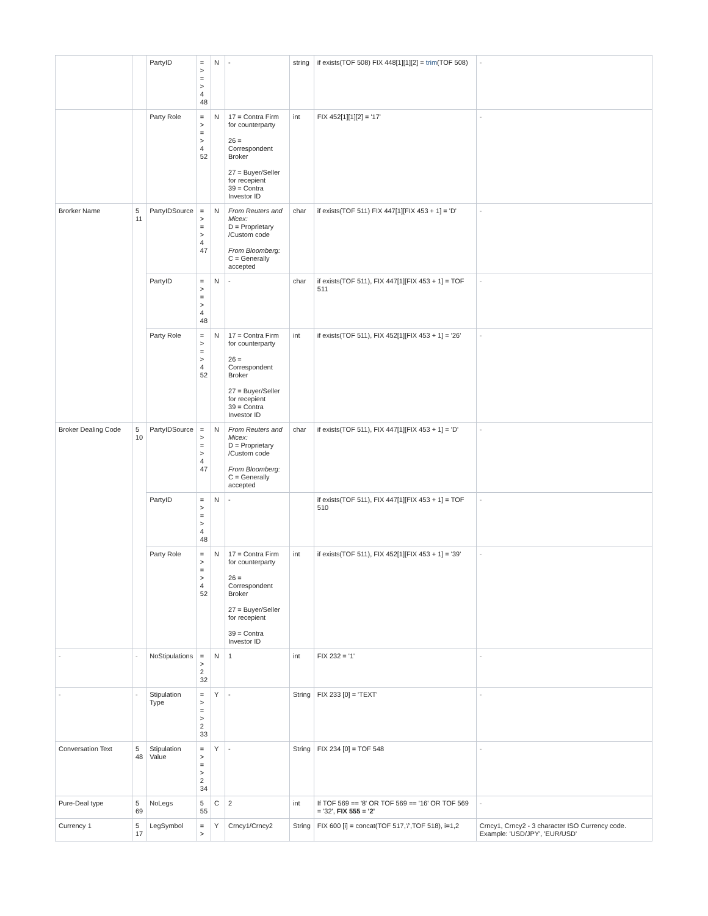| | | PartyID | = > = > 4 48 | N | - | string | if exists(TOF 508) FIX 448[1][1][2] = trim (TOF 508) | - |
| | | Party Role | = > = > 4 52 | N | 17 = Contra Firm for counterparty 26 = Correspondent Broker 27 = Buyer/Seller for recepient 39 = Contra Investor ID | int | FIX 452[1][1][2] = '17' | - |
| Brorker Name | 5 11 | PartyIDSource | = > = > 4 47 | N | From Reuters and Micex: D = Proprietary /Custom code From Bloomberg: C = Generally accepted | char | if exists(TOF 511) FIX 447[1][FIX 453 + 1] = 'D' | - |
| | | PartyID | = > = > 4 48 | N | - | char | if exists(TOF 511), FIX 447[1][FIX 453 + 1] = TOF 511 | - |
| | | Party Role | = > = > 4 52 | N | 17 = Contra Firm for counterparty 26 = Correspondent Broker 27 = Buyer/Seller for recepient 39 = Contra Investor ID | int | if exists(TOF 511), FIX 452[1][FIX 453 + 1] = '26' | - |
| Broker Dealing Code | 5 10 | PartyIDSource | = > = > 4 47 | N | From Reuters and Micex: D = Proprietary /Custom code From Bloomberg: C = Generally accepted | char | if exists(TOF 511), FIX 447[1][FIX 453 + 1] = 'D' | - |
| | | PartyID | = > = > 4 48 | N | - | | if exists(TOF 511), FIX 447[1][FIX 453 + 1] = TOF 510 | - |
| | | Party Role | = > = > 4 52 | N | 17 = Contra Firm for counterparty 26 = Correspondent Broker 27 = Buyer/Seller for recepient 39 = Contra Investor ID | int | if exists(TOF 511), FIX 452[1][FIX 453 + 1] = '39' | - |
| - | - | NoStipulations | = > 2 32 | N | 1 | int | FIX 232 = '1' | - |
| - | - | Stipulation Type | = > = > 2 33 | Y | - | String | FIX 233 [0] = 'TEXT' | - |
| Conversation Text | 5 48 | Stipulation Value | = > = > 2 34 | Y | - | String | FIX 234 [0] = TOF 548 | - |
| Pure-Deal type | 5 69 | NoLegs | 5 55 | C | 2 | int | If TOF 569 == '8' OR TOF 569 == '16' OR TOF 569 = '32', FIX 555 = '2' | - |
| Currency 1 | 5 17 | LegSymbol | = > | Y | Crncy1/Crncy2 | String | FIX 600 [i] = concat(TOF 517,'/',TOF 518), i=1,2 | Crncy1, Crncy2 - 3 character ISO Currency code. Example: 'USD/JPY', 'EUR/USD' |